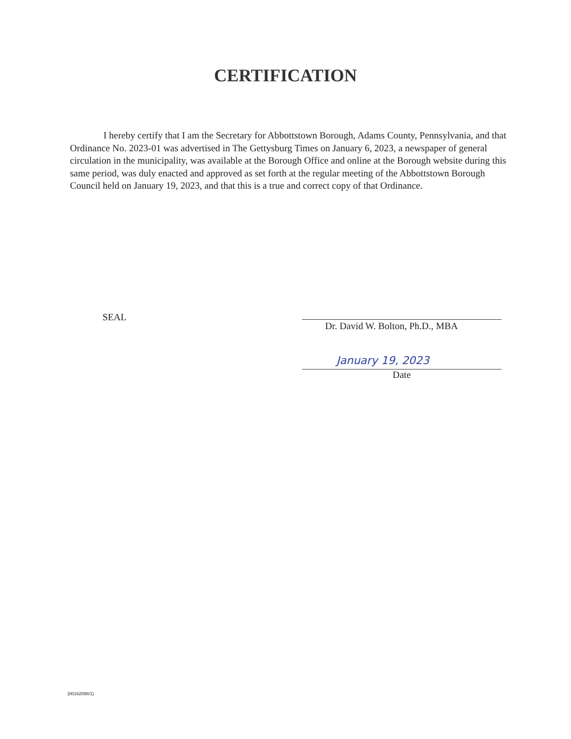CERTIFICATION
I hereby certify that I am the Secretary for Abbottstown Borough, Adams County, Pennsylvania, and that Ordinance No. 2023-01 was advertised in The Gettysburg Times on January 6, 2023, a newspaper of general circulation in the municipality, was available at the Borough Office and online at the Borough website during this same period, was duly enacted and approved as set forth at the regular meeting of the Abbottstown Borough Council held on January 19, 2023, and that this is a true and correct copy of that Ordinance.
SEAL
Dr. David W. Bolton, Ph.D., MBA
January 19, 2023
Date
{00162098/1}